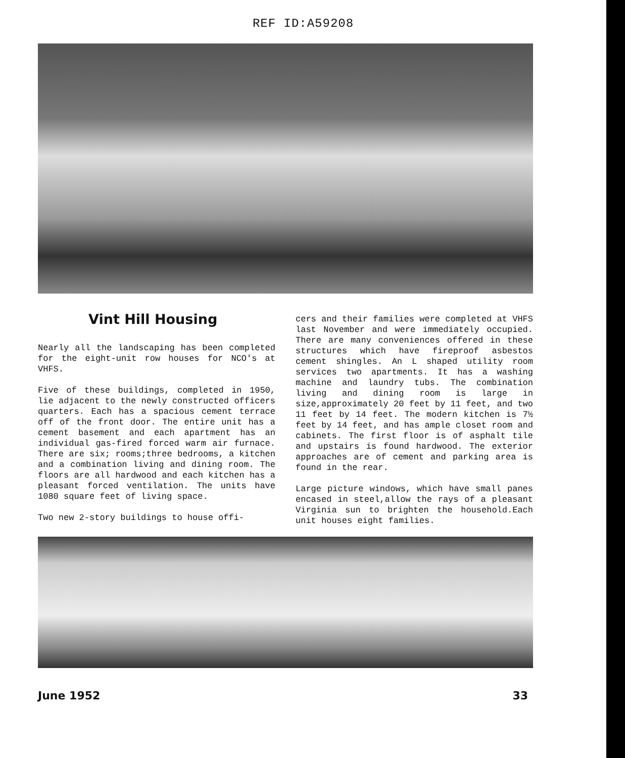REF ID:A59208
Vint Hill Housing
Nearly all the landscaping has been completed for the eight-unit row houses for NCO's at VHFS.
Five of these buildings, completed in 1950, lie adjacent to the newly constructed officers quarters. Each has a spacious cement terrace off of the front door. The entire unit has a cement basement and each apartment has an individual gas-fired forced warm air furnace. There are six; rooms;three bedrooms, a kitchen and a combination living and dining room. The floors are all hardwood and each kitchen has a pleasant forced ventilation. The units have 1080 square feet of living space.
Two new 2-story buildings to house offi-
cers and their families were completed at VHFS last November and were immediately occupied. There are many conveniences offered in these structures which have fireproof asbestos cement shingles. An L shaped utility room services two apartments. It has a washing machine and laundry tubs. The combination living and dining room is large in size,approximately 20 feet by 11 feet, and two 11 feet by 14 feet. The modern kitchen is 7½ feet by 14 feet, and has ample closet room and cabinets. The first floor is of asphalt tile and upstairs is found hardwood. The exterior approaches are of cement and parking area is found in the rear.
Large picture windows, which have small panes encased in steel,allow the rays of a pleasant Virginia sun to brighten the household.Each unit houses eight families.
June 1952 33